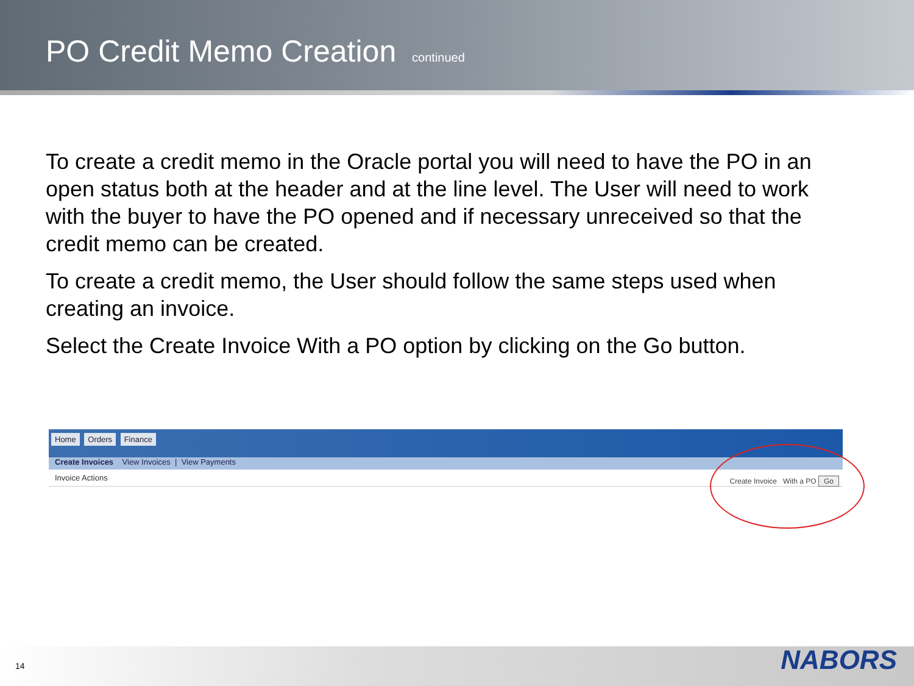PO Credit Memo Creation continued
To create a credit memo in the Oracle portal you will need to have the PO in an open status both at the header and at the line level. The User will need to work with the buyer to have the PO opened and if necessary unreceived so that the credit memo can be created.
To create a credit memo, the User should follow the same steps used when creating an invoice.
Select the Create Invoice With a PO option by clicking on the Go button.
Home Orders Finance
Create Invoices View Invoices | View Payments
Invoice Actions
Create Invoice With a PO Go
14 NABORS